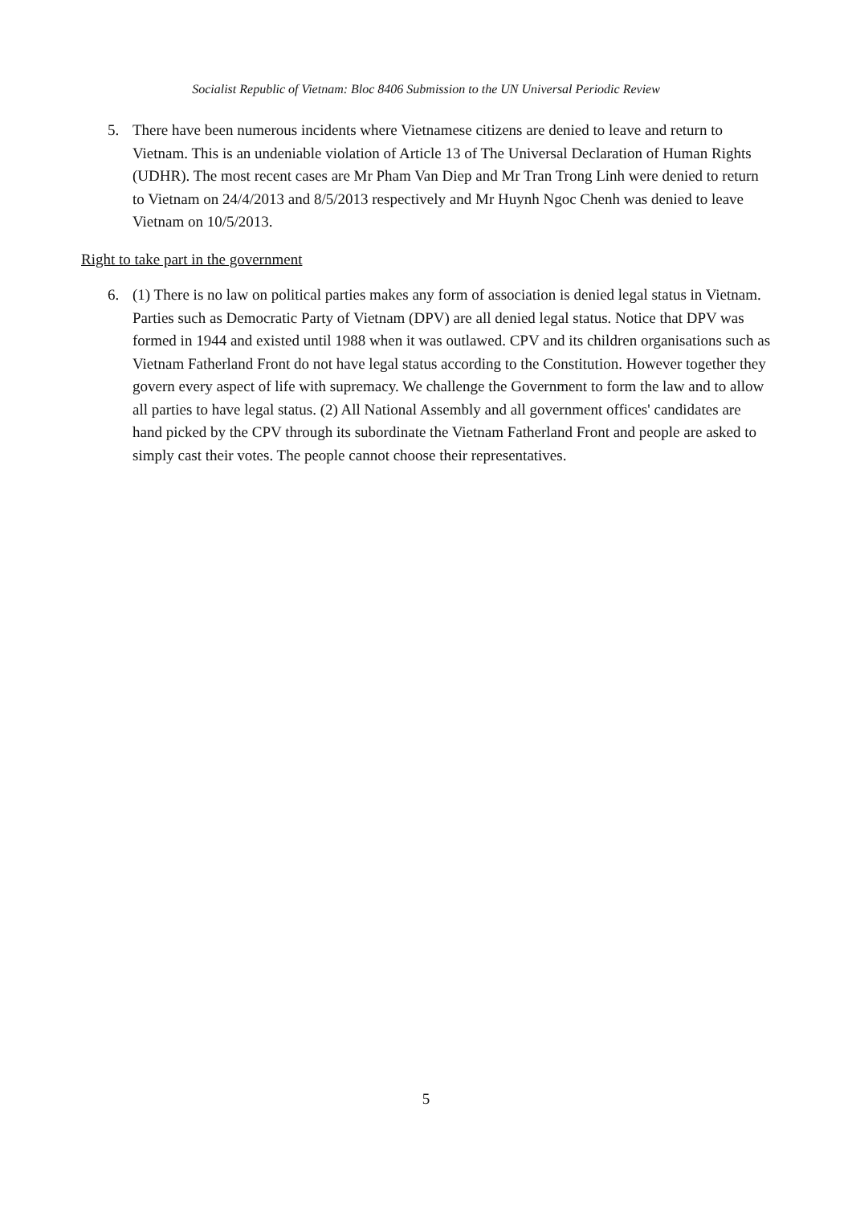Socialist Republic of Vietnam: Bloc 8406 Submission to the UN Universal Periodic Review
5. There have been numerous incidents where Vietnamese citizens are denied to leave and return to Vietnam. This is an undeniable violation of Article 13 of The Universal Declaration of Human Rights (UDHR). The most recent cases are Mr Pham Van Diep and Mr Tran Trong Linh were denied to return to Vietnam on 24/4/2013 and 8/5/2013 respectively and Mr Huynh Ngoc Chenh was denied to leave Vietnam on 10/5/2013.
Right to take part in the government
6. (1) There is no law on political parties makes any form of association is denied legal status in Vietnam. Parties such as Democratic Party of Vietnam (DPV) are all denied legal status. Notice that DPV was formed in 1944 and existed until 1988 when it was outlawed. CPV and its children organisations such as Vietnam Fatherland Front do not have legal status according to the Constitution. However together they govern every aspect of life with supremacy. We challenge the Government to form the law and to allow all parties to have legal status. (2) All National Assembly and all government offices' candidates are hand picked by the CPV through its subordinate the Vietnam Fatherland Front and people are asked to simply cast their votes. The people cannot choose their representatives.
5